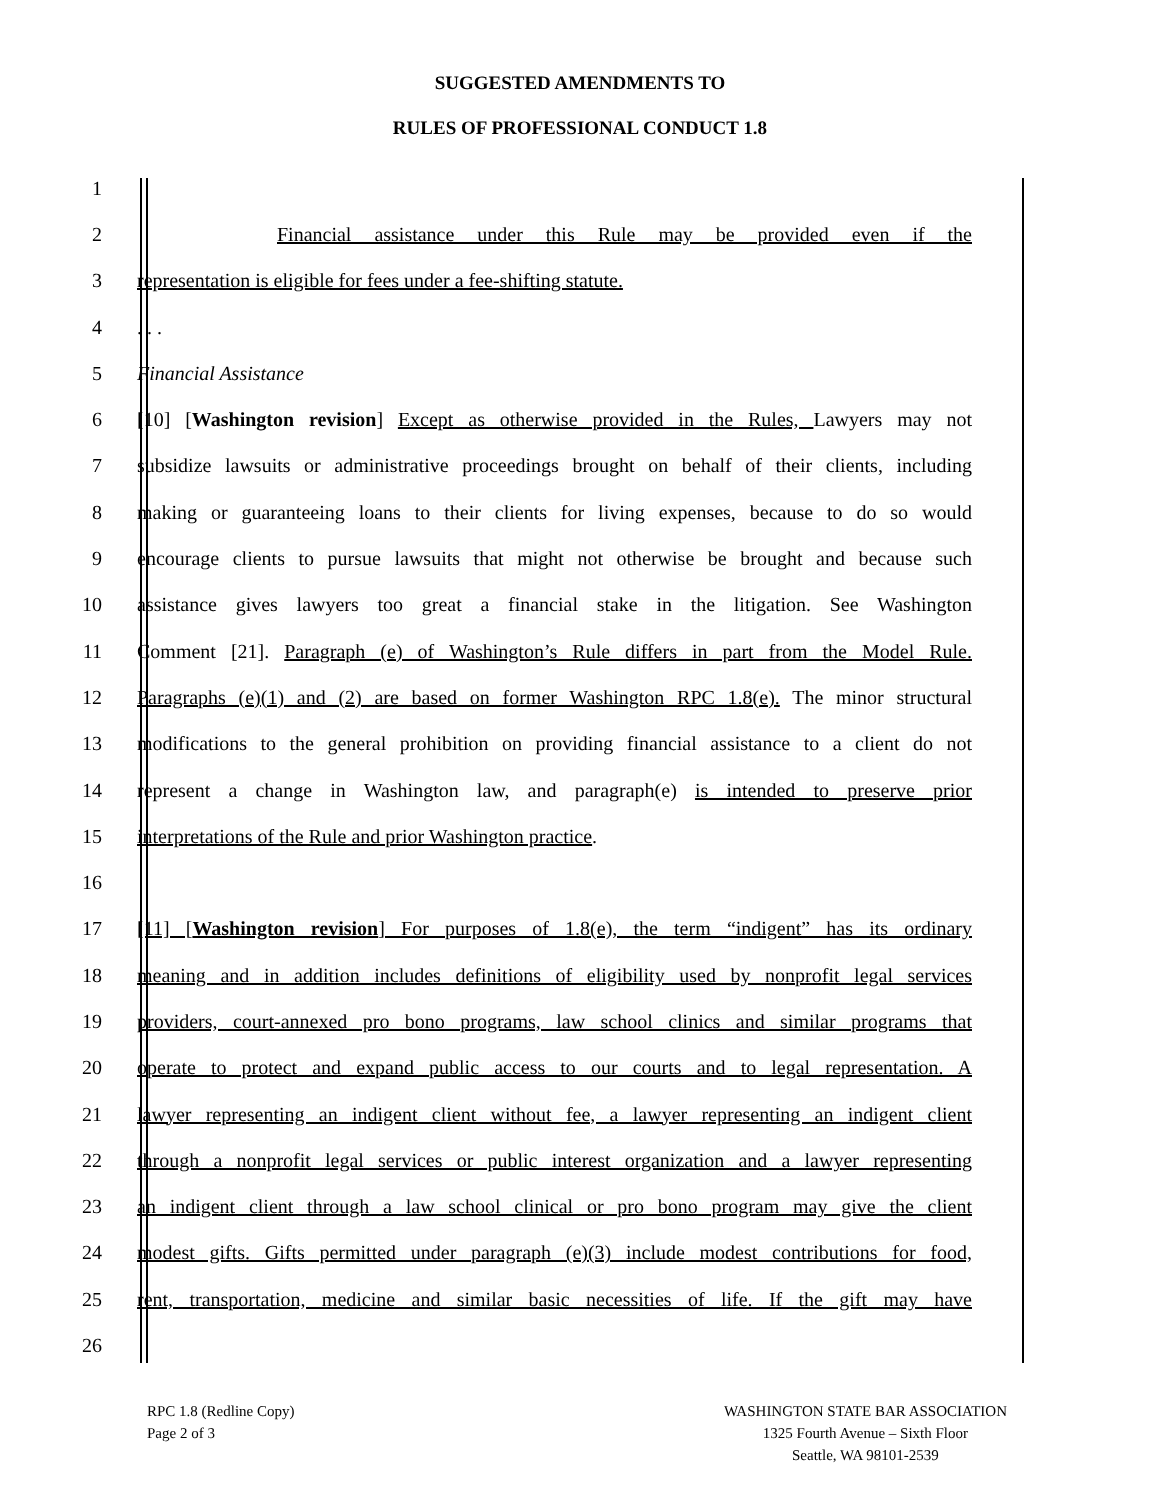SUGGESTED AMENDMENTS TO
RULES OF PROFESSIONAL CONDUCT 1.8
1
2 Financial assistance under this Rule may be provided even if the
3 representation is eligible for fees under a fee-shifting statute.
4. . .
5 Financial Assistance
6 [10] [Washington revision] Except as otherwise provided in the Rules, Lawyers may not
7 subsidize lawsuits or administrative proceedings brought on behalf of their clients, including
8 making or guaranteeing loans to their clients for living expenses, because to do so would
9 encourage clients to pursue lawsuits that might not otherwise be brought and because such
10 assistance gives lawyers too great a financial stake in the litigation. See Washington
11 Comment [21]. Paragraph (e) of Washington’s Rule differs in part from the Model Rule.
12 Paragraphs (e)(1) and (2) are based on former Washington RPC 1.8(e). The minor structural
13 modifications to the general prohibition on providing financial assistance to a client do not
14 represent a change in Washington law, and paragraph(e) is intended to preserve prior
15 interpretations of the Rule and prior Washington practice.
16
17 [11] [Washington revision] For purposes of 1.8(e), the term “indigent” has its ordinary
18 meaning and in addition includes definitions of eligibility used by nonprofit legal services
19 providers, court-annexed pro bono programs, law school clinics and similar programs that
20 operate to protect and expand public access to our courts and to legal representation. A
21 lawyer representing an indigent client without fee, a lawyer representing an indigent client
22 through a nonprofit legal services or public interest organization and a lawyer representing
23 an indigent client through a law school clinical or pro bono program may give the client
24 modest gifts. Gifts permitted under paragraph (e)(3) include modest contributions for food,
25 rent, transportation, medicine and similar basic necessities of life. If the gift may have
26
RPC 1.8 (Redline Copy)
Page 2 of 3
WASHINGTON STATE BAR ASSOCIATION
1325 Fourth Avenue – Sixth Floor
Seattle, WA 98101-2539